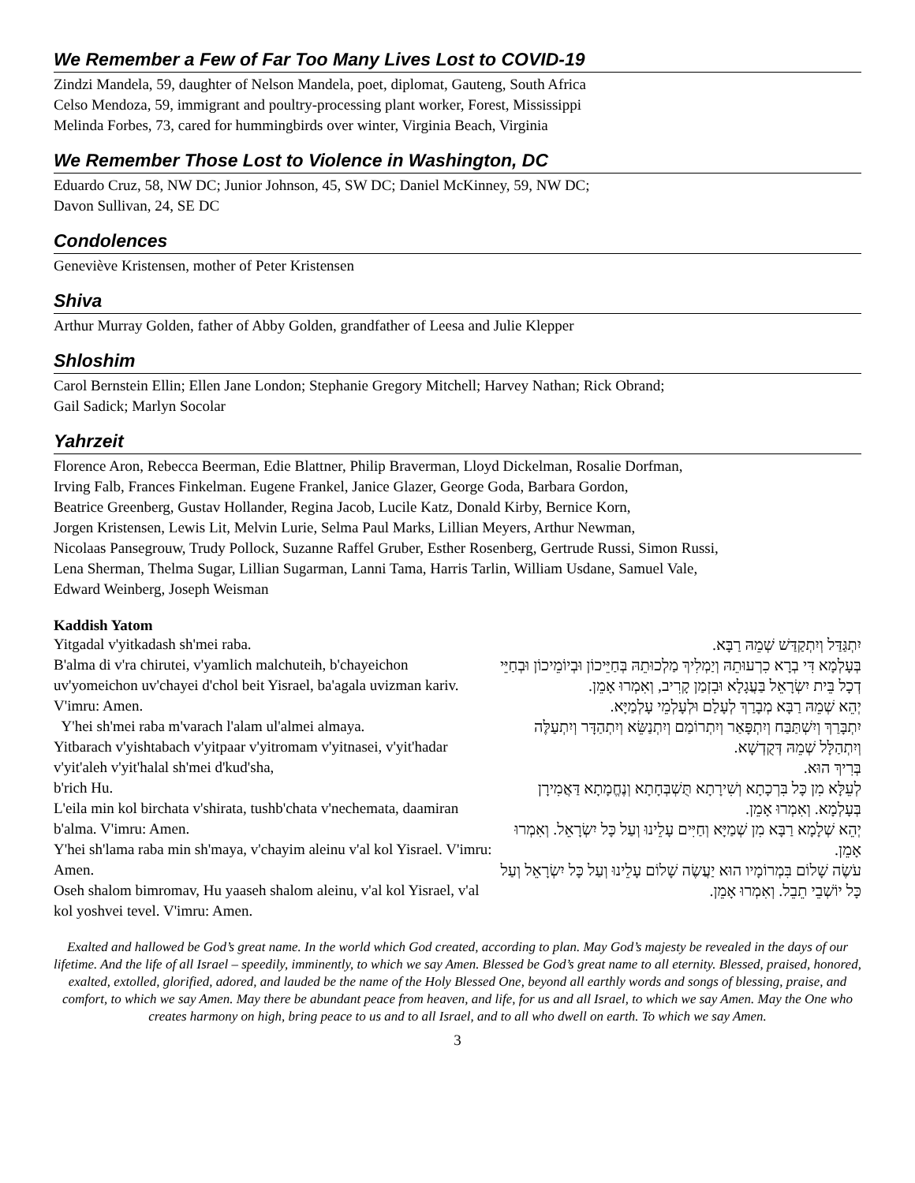We Remember a Few of Far Too Many Lives Lost to COVID-19
Zindzi Mandela, 59, daughter of Nelson Mandela, poet, diplomat, Gauteng, South Africa
Celso Mendoza, 59, immigrant and poultry-processing plant worker, Forest, Mississippi
Melinda Forbes, 73, cared for hummingbirds over winter, Virginia Beach, Virginia
We Remember Those Lost to Violence in Washington, DC
Eduardo Cruz, 58, NW DC; Junior Johnson, 45, SW DC; Daniel McKinney, 59, NW DC;
Davon Sullivan, 24, SE DC
Condolences
Geneviève Kristensen, mother of Peter Kristensen
Shiva
Arthur Murray Golden, father of Abby Golden, grandfather of Leesa and Julie Klepper
Shloshim
Carol Bernstein Ellin; Ellen Jane London; Stephanie Gregory Mitchell; Harvey Nathan; Rick Obrand;
Gail Sadick; Marlyn Socolar
Yahrzeit
Florence Aron, Rebecca Beerman, Edie Blattner, Philip Braverman, Lloyd Dickelman, Rosalie Dorfman,
Irving Falb, Frances Finkelman. Eugene Frankel, Janice Glazer, George Goda, Barbara Gordon,
Beatrice Greenberg, Gustav Hollander, Regina Jacob, Lucile Katz, Donald Kirby, Bernice Korn,
Jorgen Kristensen, Lewis Lit, Melvin Lurie, Selma Paul Marks, Lillian Meyers, Arthur Newman,
Nicolaas Pansegrouw, Trudy Pollock, Suzanne Raffel Gruber, Esther Rosenberg, Gertrude Russi, Simon Russi,
Lena Sherman, Thelma Sugar, Lillian Sugarman, Lanni Tama, Harris Tarlin, William Usdane, Samuel Vale,
Edward Weinberg, Joseph Weisman
Kaddish Yatom
Yitgadal v'yitkadash sh'mei raba.
B'alma di v'ra chirutei, v'yamlich malchuteih, b'chayeichon uv'yomeichon uv'chayei d'chol beit Yisrael, ba'agala uvizman kariv. V'imru: Amen.
Y'hei sh'mei raba m'varach l'alam ul'almei almaya.
Yitbarach v'yishtabach v'yitpaar v'yitromam v'yitnasei, v'yit'hadar v'yit'aleh v'yit'halal sh'mei d'kud'sha,
b'rich Hu.
L'eila min kol birchata v'shirata, tushb'chata v'nechemata, daamiran b'alma. V'imru: Amen.
Y'hei sh'lama raba min sh'maya, v'chayim aleinu v'al kol Yisrael. V'imru: Amen.
Oseh shalom bimromav, Hu yaaseh shalom aleinu, v'al kol Yisrael, v'al kol yoshvei tevel. V'imru: Amen.
יִתְגַּדַּל וְיִתְקַדַּשׁ שְׁמֵהּ רַבָּא.
בְּעָלְמָא דִּי בְרָא כִרְעוּתֵהּ וְיַמְלִיךְ מַלְכוּתֵהּ בְּחַיֵּיכוֹן וּבְיוֹמֵיכוֹן וּבְחַיֵּי דְכָל בֵּית יִשְׂרָאֵל בַּעֲגָלָא וּבִזְמַן קָרִיב, וְאִמְרוּ אָמֵן.
יְהֵא שְׁמֵהּ רַבָּא מְבָרַךְ לְעָלַם וּלְעָלְמֵי עָלְמַיָּא.
יִתְבָּרַךְ וְיִשְׁתַּבַּח וְיִתְפָּאַר וְיִתְרוֹמַם וְיִתְנַשֵּׂא וְיִתְהַדָּר וְיִתְעַלֶּה וְיִתְהַלָּל שְׁמֵהּ דְּקֻדְשָׁא.
בְּרִיךְ הוּא.
לְעֵלָּא מִן כָּל בִּרְכָתָא וְשִׁירָתָא תֻּשְׁבְּחָתָא וְנֶחֱמָתָא דַּאֲמִירָן בְּעָלְמָא. וְאִמְרוּ אָמֵן.
יְהֵא שְׁלָמָא רַבָּא מִן שְׁמַיָּא וְחַיִּים עָלֵינוּ וְעַל כָּל יִשְׂרָאֵל. וְאִמְרוּ אָמֵן.
עֹשֶׂה שָׁלוֹם בִּמְרוֹמָיו הוּא יַעֲשֶׂה שָׁלוֹם עָלֵינוּ וְעַל כָּל יִשְׂרָאֵל וְעַל כָּל יוֹשְׁבֵי תֵבֵל. וְאִמְרוּ אָמֵן.
Exalted and hallowed be God’s great name. In the world which God created, according to plan. May God’s majesty be revealed in the days of our lifetime. And the life of all Israel – speedily, imminently, to which we say Amen. Blessed be God’s great name to all eternity. Blessed, praised, honored, exalted, extolled, glorified, adored, and lauded be the name of the Holy Blessed One, beyond all earthly words and songs of blessing, praise, and comfort, to which we say Amen. May there be abundant peace from heaven, and life, for us and all Israel, to which we say Amen. May the One who creates harmony on high, bring peace to us and to all Israel, and to all who dwell on earth. To which we say Amen.
3